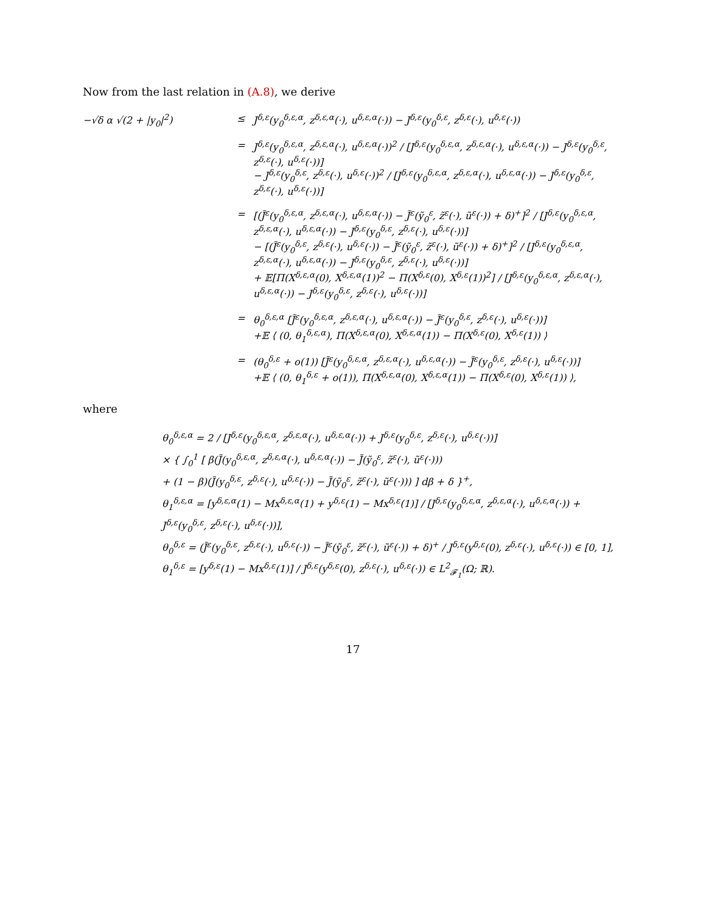Now from the last relation in (A.8), we derive
−√δ α √(2 + |y<sub>0</sub>|<sup>2</sup>)
≤
J<sup>δ,ε</sup>(y<sub>0</sub><sup>δ,ε,α</sup>, z<sup>δ,ε,α</sup>(·), u<sup>δ,ε,α</sup>(·)) − J<sup>δ,ε</sup>(y<sub>0</sub><sup>δ,ε</sup>, z<sup>δ,ε</sup>(·), u<sup>δ,ε</sup>(·))
=
J<sup>δ,ε</sup>(y<sub>0</sub><sup>δ,ε,α</sup>, z<sup>δ,ε,α</sup>(·), u<sup>δ,ε,α</sup>(·))<sup>2</sup> / [J<sup>δ,ε</sup>(y<sub>0</sub><sup>δ,ε,α</sup>, z<sup>δ,ε,α</sup>(·), u<sup>δ,ε,α</sup>(·)) − J<sup>δ,ε</sup>(y<sub>0</sub><sup>δ,ε</sup>, z<sup>δ,ε</sup>(·), u<sup>δ,ε</sup>(·))]
− J<sup>δ,ε</sup>(y<sub>0</sub><sup>δ,ε</sup>, z<sup>δ,ε</sup>(·), u<sup>δ,ε</sup>(·))<sup>2</sup> / [J<sup>δ,ε</sup>(y<sub>0</sub><sup>δ,ε,α</sup>, z<sup>δ,ε,α</sup>(·), u<sup>δ,ε,α</sup>(·)) − J<sup>δ,ε</sup>(y<sub>0</sub><sup>δ,ε</sup>, z<sup>δ,ε</sup>(·), u<sup>δ,ε</sup>(·))]
=
[(J̃<sup>ε</sup>(y<sub>0</sub><sup>δ,ε,α</sup>, z<sup>δ,ε,α</sup>(·), u<sup>δ,ε,α</sup>(·)) − J̃<sup>ε</sup>(ỹ<sub>0</sub><sup>ε</sup>, z̃<sup>ε</sup>(·), ũ<sup>ε</sup>(·)) + δ)<sup>+</sup>]<sup>2</sup> / [J<sup>δ,ε</sup>(y<sub>0</sub><sup>δ,ε,α</sup>, z<sup>δ,ε,α</sup>(·), u<sup>δ,ε,α</sup>(·)) − J<sup>δ,ε</sup>(y<sub>0</sub><sup>δ,ε</sup>, z<sup>δ,ε</sup>(·), u<sup>δ,ε</sup>(·))]
− [(J̃<sup>ε</sup>(y<sub>0</sub><sup>δ,ε</sup>, z<sup>δ,ε</sup>(·), u<sup>δ,ε</sup>(·)) − J̃<sup>ε</sup>(ỹ<sub>0</sub><sup>ε</sup>, z̃<sup>ε</sup>(·), ũ<sup>ε</sup>(·)) + δ)<sup>+</sup>]<sup>2</sup> / [J<sup>δ,ε</sup>(y<sub>0</sub><sup>δ,ε,α</sup>, z<sup>δ,ε,α</sup>(·), u<sup>δ,ε,α</sup>(·)) − J<sup>δ,ε</sup>(y<sub>0</sub><sup>δ,ε</sup>, z<sup>δ,ε</sup>(·), u<sup>δ,ε</sup>(·))]
+ 𝔼[Π(X<sup>δ,ε,α</sup>(0), X<sup>δ,ε,α</sup>(1))<sup>2</sup> − Π(X<sup>δ,ε</sup>(0), X<sup>δ,ε</sup>(1))<sup>2</sup>] / [J<sup>δ,ε</sup>(y<sub>0</sub><sup>δ,ε,α</sup>, z<sup>δ,ε,α</sup>(·), u<sup>δ,ε,α</sup>(·)) − J<sup>δ,ε</sup>(y<sub>0</sub><sup>δ,ε</sup>, z<sup>δ,ε</sup>(·), u<sup>δ,ε</sup>(·))]
=
θ<sub>0</sub><sup>δ,ε,α</sup> [J̃<sup>ε</sup>(y<sub>0</sub><sup>δ,ε,α</sup>, z<sup>δ,ε,α</sup>(·), u<sup>δ,ε,α</sup>(·)) − J̃<sup>ε</sup>(y<sub>0</sub><sup>δ,ε</sup>, z<sup>δ,ε</sup>(·), u<sup>δ,ε</sup>(·))]
+𝔼 ⟨ (0, θ<sub>1</sub><sup>δ,ε,α</sup>), Π(X<sup>δ,ε,α</sup>(0), X<sup>δ,ε,α</sup>(1)) − Π(X<sup>δ,ε</sup>(0), X<sup>δ,ε</sup>(1)) ⟩
=
(θ<sub>0</sub><sup>δ,ε</sup> + o(1)) [J̃<sup>ε</sup>(y<sub>0</sub><sup>δ,ε,α</sup>, z<sup>δ,ε,α</sup>(·), u<sup>δ,ε,α</sup>(·)) − J̃<sup>ε</sup>(y<sub>0</sub><sup>δ,ε</sup>, z<sup>δ,ε</sup>(·), u<sup>δ,ε</sup>(·))]
+𝔼 ⟨ (0, θ<sub>1</sub><sup>δ,ε</sup> + o(1)), Π(X<sup>δ,ε,α</sup>(0), X<sup>δ,ε,α</sup>(1)) − Π(X<sup>δ,ε</sup>(0), X<sup>δ,ε</sup>(1)) ⟩,
where
θ<sub>0</sub><sup>δ,ε,α</sup> = 2 / [J<sup>δ,ε</sup>(y<sub>0</sub><sup>δ,ε,α</sup>, z<sup>δ,ε,α</sup>(·), u<sup>δ,ε,α</sup>(·)) + J<sup>δ,ε</sup>(y<sub>0</sub><sup>δ,ε</sup>, z<sup>δ,ε</sup>(·), u<sup>δ,ε</sup>(·))]
× { ∫<sub>0</sub><sup>1</sup> [ β(J̃(y<sub>0</sub><sup>δ,ε,α</sup>, z<sup>δ,ε,α</sup>(·), u<sup>δ,ε,α</sup>(·)) − J̃(ỹ<sub>0</sub><sup>ε</sup>, z̃<sup>ε</sup>(·), ũ<sup>ε</sup>(·)))
+ (1 − β)(J̃(y<sub>0</sub><sup>δ,ε</sup>, z<sup>δ,ε</sup>(·), u<sup>δ,ε</sup>(·)) − J̃(ỹ<sub>0</sub><sup>ε</sup>, z̃<sup>ε</sup>(·), ũ<sup>ε</sup>(·))) ] dβ + δ }<sup>+</sup>,
θ<sub>1</sub><sup>δ,ε,α</sup> = [y<sup>δ,ε,α</sup>(1) − Mx<sup>δ,ε,α</sup>(1) + y<sup>δ,ε</sup>(1) − Mx<sup>δ,ε</sup>(1)] / [J<sup>δ,ε</sup>(y<sub>0</sub><sup>δ,ε,α</sup>, z<sup>δ,ε,α</sup>(·), u<sup>δ,ε,α</sup>(·)) + J<sup>δ,ε</sup>(y<sub>0</sub><sup>δ,ε</sup>, z<sup>δ,ε</sup>(·), u<sup>δ,ε</sup>(·))],
θ<sub>0</sub><sup>δ,ε</sup> = (J̃<sup>ε</sup>(y<sub>0</sub><sup>δ,ε</sup>, z<sup>δ,ε</sup>(·), u<sup>δ,ε</sup>(·)) − J̃<sup>ε</sup>(ỹ<sub>0</sub><sup>ε</sup>, z̃<sup>ε</sup>(·), ũ<sup>ε</sup>(·)) + δ)<sup>+</sup> / J<sup>δ,ε</sup>(y<sup>δ,ε</sup>(0), z<sup>δ,ε</sup>(·), u<sup>δ,ε</sup>(·)) ∈ [0, 1],
θ<sub>1</sub><sup>δ,ε</sup> = [y<sup>δ,ε</sup>(1) − Mx<sup>δ,ε</sup>(1)] / J<sup>δ,ε</sup>(y<sup>δ,ε</sup>(0), z<sup>δ,ε</sup>(·), u<sup>δ,ε</sup>(·)) ∈ L<sup>2</sup><sub>𝓕<sub>1</sub></sub>(Ω; ℝ).
17